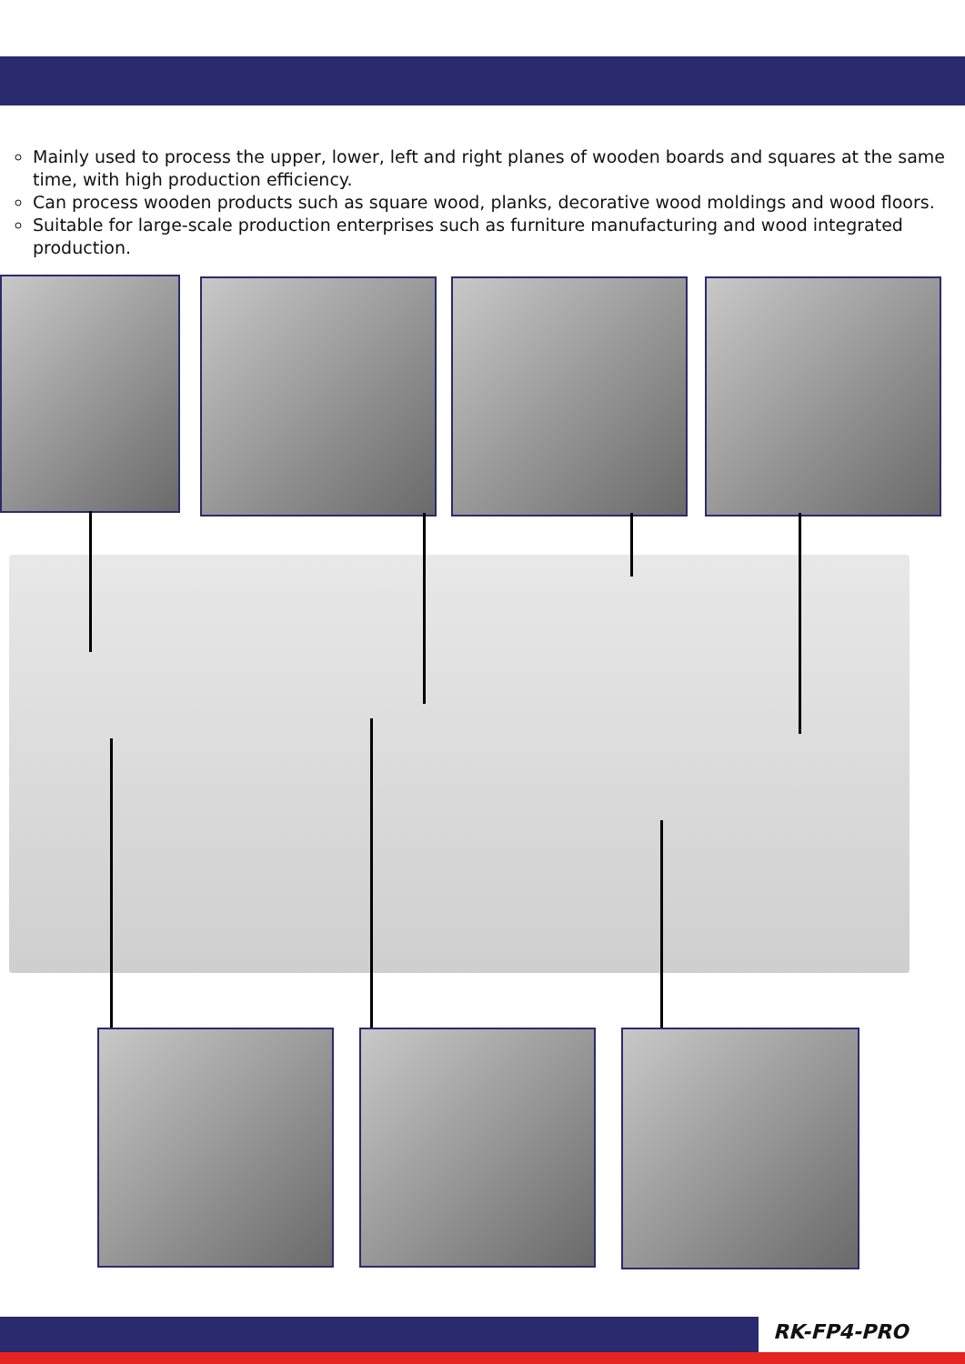Mainly used to process the upper, lower, left and right planes of wooden boards and squares at the same time, with high production efficiency.
Can process wooden products such as square wood, planks, decorative wood moldings and wood floors.
Suitable for large-scale production enterprises such as furniture manufacturing and wood integrated production.
RK-FP4-PRO